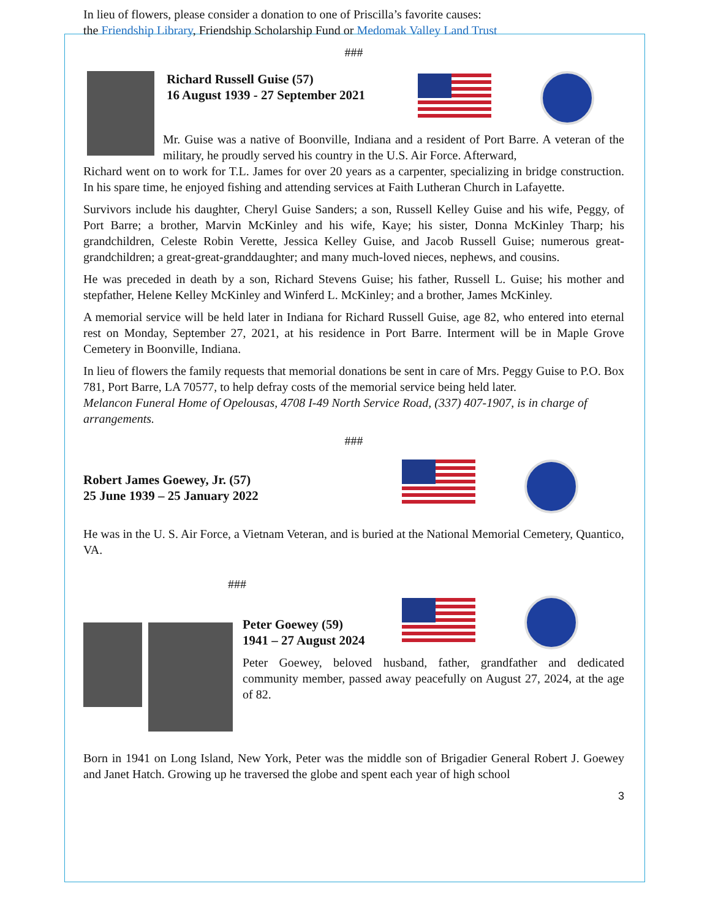In lieu of flowers, please consider a donation to one of Priscilla’s favorite causes:
the Friendship Library, Friendship Scholarship Fund or Medomak Valley Land Trust
###
Richard Russell Guise (57)
16 August 1939 - 27 September 2021
Mr. Guise was a native of Boonville, Indiana and a resident of Port Barre. A veteran of the military, he proudly served his country in the U.S. Air Force. Afterward,
Richard went on to work for T.L. James for over 20 years as a carpenter, specializing in bridge construction. In his spare time, he enjoyed fishing and attending services at Faith Lutheran Church in Lafayette.
Survivors include his daughter, Cheryl Guise Sanders; a son, Russell Kelley Guise and his wife, Peggy, of Port Barre; a brother, Marvin McKinley and his wife, Kaye; his sister, Donna McKinley Tharp; his grandchildren, Celeste Robin Verette, Jessica Kelley Guise, and Jacob Russell Guise; numerous great-grandchildren; a great-great-granddaughter; and many much-loved nieces, nephews, and cousins.
He was preceded in death by a son, Richard Stevens Guise; his father, Russell L. Guise; his mother and stepfather, Helene Kelley McKinley and Winferd L. McKinley; and a brother, James McKinley.
A memorial service will be held later in Indiana for Richard Russell Guise, age 82, who entered into eternal rest on Monday, September 27, 2021, at his residence in Port Barre. Interment will be in Maple Grove Cemetery in Boonville, Indiana.
In lieu of flowers the family requests that memorial donations be sent in care of Mrs. Peggy Guise to P.O. Box 781, Port Barre, LA 70577, to help defray costs of the memorial service being held later.
Melancon Funeral Home of Opelousas, 4708 I-49 North Service Road, (337) 407-1907, is in charge of arrangements.
###
Robert James Goewey, Jr. (57)
25 June 1939 – 25 January 2022
He was in the U. S. Air Force, a Vietnam Veteran, and is buried at the National Memorial Cemetery, Quantico, VA.
###
Peter Goewey (59)
1941 – 27 August 2024
Peter Goewey, beloved husband, father, grandfather and dedicated community member, passed away peacefully on August 27, 2024, at the age of 82.
Born in 1941 on Long Island, New York, Peter was the middle son of Brigadier General Robert J. Goewey and Janet Hatch. Growing up he traversed the globe and spent each year of high school
3